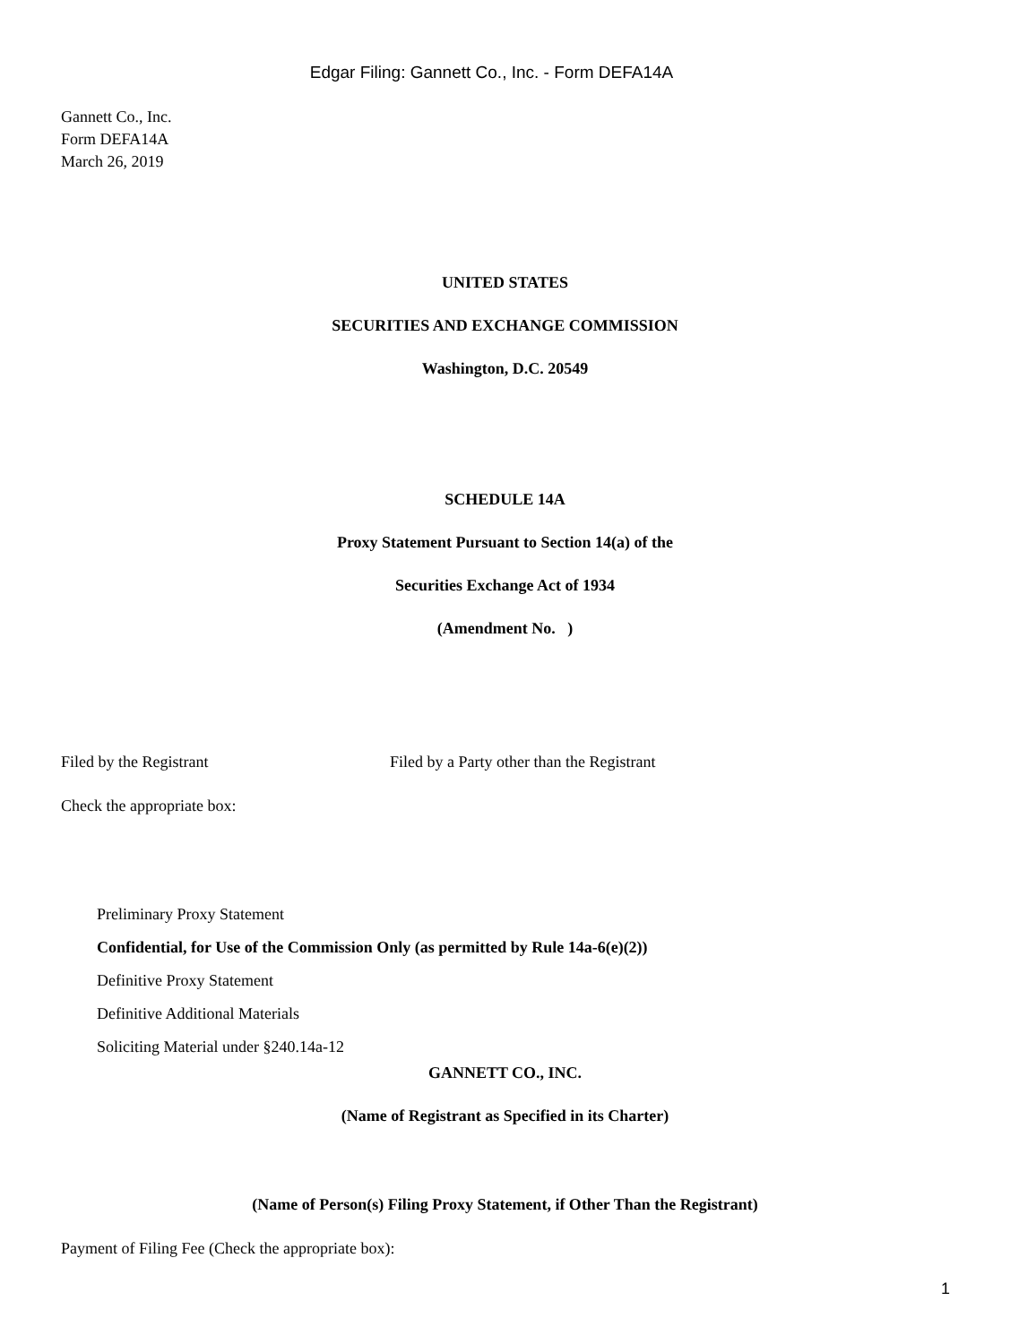Edgar Filing: Gannett Co., Inc. - Form DEFA14A
Gannett Co., Inc.
Form DEFA14A
March 26, 2019
UNITED STATES
SECURITIES AND EXCHANGE COMMISSION
Washington, D.C. 20549
SCHEDULE 14A
Proxy Statement Pursuant to Section 14(a) of the
Securities Exchange Act of 1934
(Amendment No. )
Filed by the Registrant Filed by a Party other than the Registrant
Check the appropriate box:
Preliminary Proxy Statement
Confidential, for Use of the Commission Only (as permitted by Rule 14a-6(e)(2))
Definitive Proxy Statement
Definitive Additional Materials
Soliciting Material under §240.14a-12
GANNETT CO., INC.
(Name of Registrant as Specified in its Charter)
(Name of Person(s) Filing Proxy Statement, if Other Than the Registrant)
Payment of Filing Fee (Check the appropriate box):
1